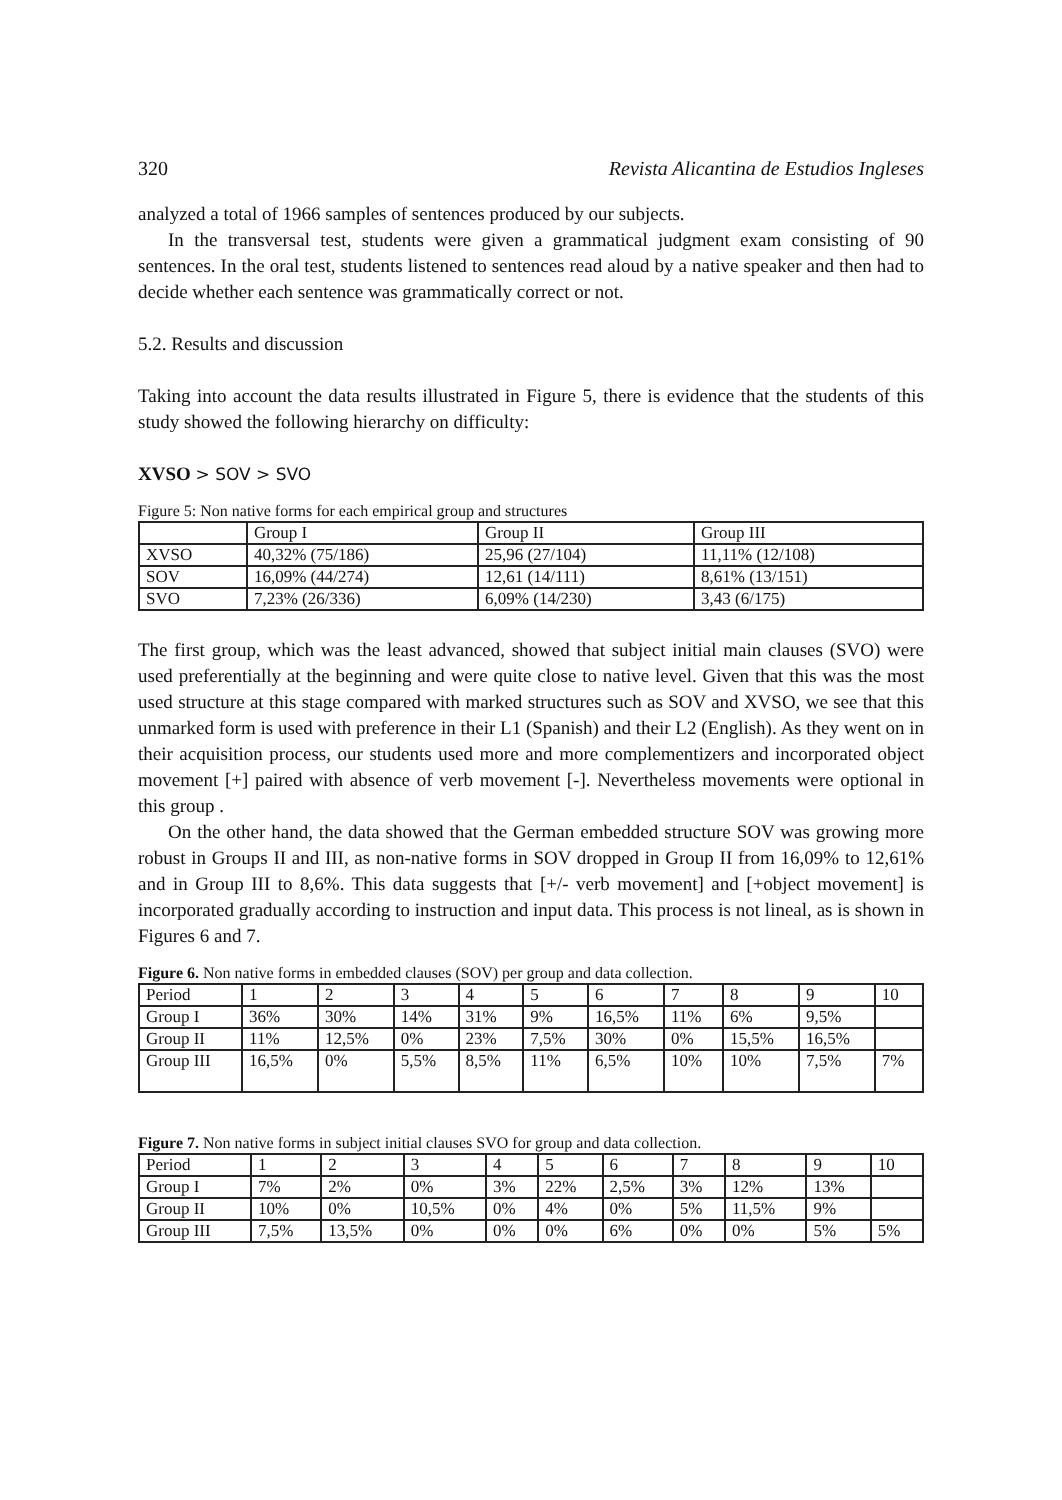320 Revista Alicantina de Estudios Ingleses
analyzed a total of 1966 samples of sentences produced by our subjects.
In the transversal test, students were given a grammatical judgment exam consisting of 90 sentences. In the oral test, students listened to sentences read aloud by a native speaker and then had to decide whether each sentence was grammatically correct or not.
5.2. Results and discussion
Taking into account the data results illustrated in Figure 5, there is evidence that the students of this study showed the following hierarchy on difficulty:
XVSO > SOV > SVO
Figure 5: Non native forms for each empirical group and structures
| | Group I | Group II | Group III |
| XVSO | 40,32% (75/186) | 25,96 (27/104) | 11,11% (12/108) |
| SOV | 16,09% (44/274) | 12,61 (14/111) | 8,61% (13/151) |
| SVO | 7,23% (26/336) | 6,09% (14/230) | 3,43 (6/175) |
The first group, which was the least advanced, showed that subject initial main clauses (SVO) were used preferentially at the beginning and were quite close to native level. Given that this was the most used structure at this stage compared with marked structures such as SOV and XVSO, we see that this unmarked form is used with preference in their L1 (Spanish) and their L2 (English). As they went on in their acquisition process, our students used more and more complementizers and incorporated object movement [+] paired with absence of verb movement [-]. Nevertheless movements were optional in this group .
On the other hand, the data showed that the German embedded structure SOV was growing more robust in Groups II and III, as non-native forms in SOV dropped in Group II from 16,09% to 12,61% and in Group III to 8,6%. This data suggests that [+/- verb movement] and [+object movement] is incorporated gradually according to instruction and input data. This process is not lineal, as is shown in Figures 6 and 7.
Figure 6. Non native forms in embedded clauses (SOV) per group and data collection.
| Period | 1 | 2 | 3 | 4 | 5 | 6 | 7 | 8 | 9 | 10 |
| Group I | 36% | 30% | 14% | 31% | 9% | 16,5% | 11% | 6% | 9,5% | |
| Group II | 11% | 12,5% | 0% | 23% | 7,5% | 30% | 0% | 15,5% | 16,5% | |
| Group III | 16,5% | 0% | 5,5% | 8,5% | 11% | 6,5% | 10% | 10% | 7,5% | 7% |
Figure 7. Non native forms in subject initial clauses SVO for group and data collection.
| Period | 1 | 2 | 3 | 4 | 5 | 6 | 7 | 8 | 9 | 10 |
| Group I | 7% | 2% | 0% | 3% | 22% | 2,5% | 3% | 12% | 13% | |
| Group II | 10% | 0% | 10,5% | 0% | 4% | 0% | 5% | 11,5% | 9% | |
| Group III | 7,5% | 13,5% | 0% | 0% | 0% | 6% | 0% | 0% | 5% | 5% |